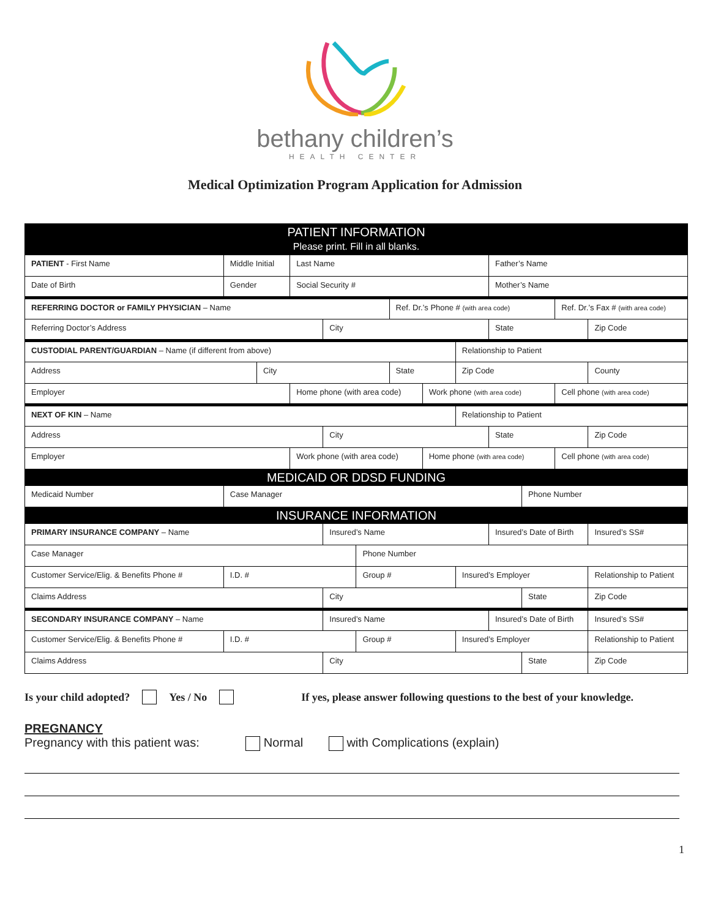bethany children’s
HEALTH CENTER
Medical Optimization Program Application for Admission
| PATIENT INFORMATION Please print. Fill in all blanks. | | | | | | | | | | | | |
| PATIENT - First Name | Middle Initial | | Last Name | | | | | | Father’s Name | | | |
| Date of Birth | Gender | | Social Security # | | | | | | Mother’s Name | | | |
| REFERRING DOCTOR or FAMILY PHYSICIAN – Name | | | | | | Ref. Dr.’s Phone # (with area code) | | | | | Ref. Dr.’s Fax # (with area code) | |
| Referring Doctor’s Address | | | | City | | | | | State | | | Zip Code |
| CUSTODIAL PARENT/GUARDIAN – Name (if different from above) | | | | | | | | Relationship to Patient | | | | |
| Address | | City | | | | State | | Zip Code | | | | County |
| Employer | | | Home phone (with area code) | | | | Work phone (with area code) | | | | Cell phone (with area code) | |
| NEXT OF KIN – Name | | | | | | | | Relationship to Patient | | | | |
| Address | | | | City | | | | | State | | | Zip Code |
| Employer | | | Work phone (with area code) | | | | Home phone (with area code) | | | | Cell phone (with area code) | |
| MEDICAID OR DDSD FUNDING | | | | | | | | | | | | |
| Medicaid Number | Case Manager | | | | | | | | | Phone Number | | |
| INSURANCE INFORMATION | | | | | | | | | | | | |
| PRIMARY INSURANCE COMPANY – Name | | | | Insured’s Name | | | | | Insured’s Date of Birth | | | Insured’s SS# |
| Case Manager | | | | | Phone Number | | | | | | | |
| Customer Service/Elig. & Benefits Phone # | I.D. # | | | | Group # | | | Insured’s Employer | | | | Relationship to Patient |
| Claims Address | | | | City | | | | | | State | | Zip Code |
| SECONDARY INSURANCE COMPANY – Name | | | | Insured’s Name | | | | | Insured’s Date of Birth | | | Insured’s SS# |
| Customer Service/Elig. & Benefits Phone # | I.D. # | | | | Group # | | | Insured’s Employer | | | | Relationship to Patient |
| Claims Address | | | | City | | | | | | State | | Zip Code |
Is your child adopted? Yes / No If yes, please answer following questions to the best of your knowledge.
PREGNANCY
Pregnancy with this patient was: Normal with Complications (explain)
1